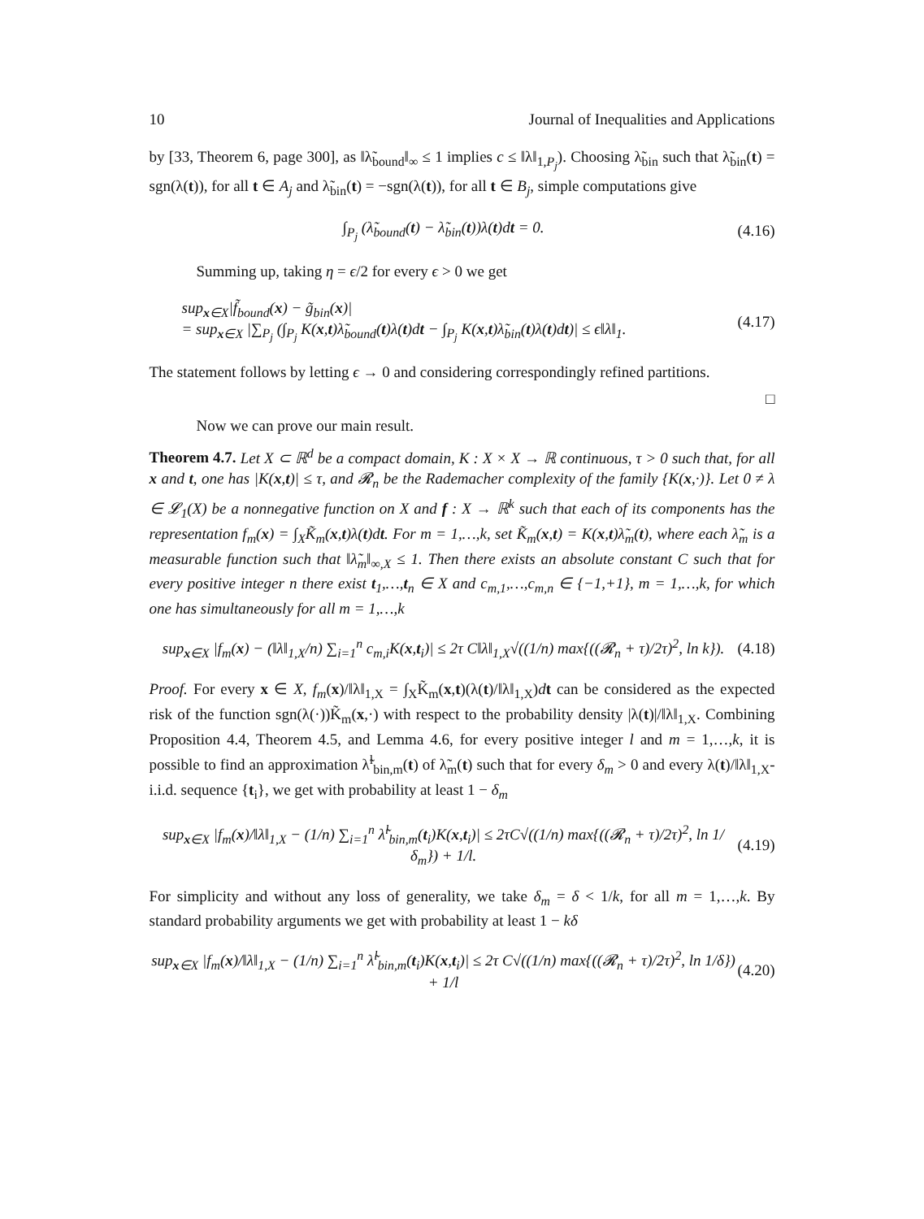10 Journal of Inequalities and Applications
by [33, Theorem 6, page 300], as ‖λ̃<sub>bound</sub>‖<sub>∞</sub> ≤ 1 implies c ≤ ‖λ‖<sub>1,P<sub>j</sub></sub>). Choosing λ̃<sub>bin</sub> such that λ̃<sub>bin</sub>(t) = sgn(λ(t)), for all t ∈ A<sub>j</sub> and λ̃<sub>bin</sub>(t) = −sgn(λ(t)), for all t ∈ B<sub>j</sub>, simple computations give
∫<sub>P<sub>j</sub></sub> (λ̃<sub>bound</sub>(t) − λ̃<sub>bin</sub>(t))λ(t)dt = 0. (4.16)
Summing up, taking η = ϵ/2 for every ϵ > 0 we get
sup<sub>x∈X</sub>|f̃<sub>bound</sub>(x) − g̃<sub>bin</sub>(x)|
= sup<sub>x∈X</sub> |∑<sub>P<sub>j</sub></sub> (∫<sub>P<sub>j</sub></sub> K(x,t)λ̃<sub>bound</sub>(t)λ(t)dt − ∫<sub>P<sub>j</sub></sub> K(x,t)λ̃<sub>bin</sub>(t)λ(t)dt)| ≤ ϵ‖λ‖<sub>1</sub>. (4.17)
The statement follows by letting ϵ → 0 and considering correspondingly refined partitions.
□
Now we can prove our main result.
Theorem 4.7. Let X ⊂ ℝ<sup>d</sup> be a compact domain, K : X × X → ℝ continuous, τ > 0 such that, for all x and t, one has |K(x,t)| ≤ τ, and 𝓡<sub>n</sub> be the Rademacher complexity of the family {K(x,·)}. Let 0 ≠ λ ∈ 𝓛<sub>1</sub>(X) be a nonnegative function on X and f : X → ℝ<sup>k</sup> such that each of its components has the representation f<sub>m</sub>(x) = ∫<sub>X</sub>K̃<sub>m</sub>(x,t)λ(t)dt. For m = 1,…,k, set K̃<sub>m</sub>(x,t) = K(x,t)λ̃<sub>m</sub>(t), where each λ̃<sub>m</sub> is a measurable function such that ‖λ̃<sub>m</sub>‖<sub>∞,X</sub> ≤ 1. Then there exists an absolute constant C such that for every positive integer n there exist t<sub>1</sub>,…,t<sub>n</sub> ∈ X and c<sub>m,1</sub>,…,c<sub>m,n</sub> ∈ {−1,+1}, m = 1,…,k, for which one has simultaneously for all m = 1,…,k
sup<sub>x∈X</sub> |f<sub>m</sub>(x) − (‖λ‖<sub>1,X</sub>/n) ∑<sub>i=1</sub><sup>n</sup> c<sub>m,i</sub>K(x,t<sub>i</sub>)| ≤ 2τ C‖λ‖<sub>1,X</sub>√((1/n) max{((𝓡<sub>n</sub> + τ)/2τ)<sup>2</sup>, ln k}). (4.18)
Proof. For every x ∈ X, f<sub>m</sub>(x)/‖λ‖<sub>1,X</sub> = ∫<sub>X</sub>K̃<sub>m</sub>(x,t)(λ(t)/‖λ‖<sub>1,X</sub>)dt can be considered as the expected risk of the function sgn(λ(·))K̃<sub>m</sub>(x,·) with respect to the probability density |λ(t)|/‖λ‖<sub>1,X</sub>. Combining Proposition 4.4, Theorem 4.5, and Lemma 4.6, for every positive integer l and m = 1,…,k, it is possible to find an approximation λ̃<sup>l</sup><sub>bin,m</sub>(t) of λ̃<sub>m</sub>(t) such that for every δ<sub>m</sub> > 0 and every λ(t)/‖λ‖<sub>1,X</sub>-i.i.d. sequence {t<sub>i</sub>}, we get with probability at least 1 − δ<sub>m</sub>
sup<sub>x∈X</sub> |f<sub>m</sub>(x)/‖λ‖<sub>1,X</sub> − (1/n) ∑<sub>i=1</sub><sup>n</sup> λ̃<sup>l</sup><sub>bin,m</sub>(t<sub>i</sub>)K(x,t<sub>i</sub>)| ≤ 2τC√((1/n) max{((𝓡<sub>n</sub> + τ)/2τ)<sup>2</sup>, ln 1/δ<sub>m</sub>}) + 1/l. (4.19)
For simplicity and without any loss of generality, we take δ<sub>m</sub> = δ < 1/k, for all m = 1,…,k. By standard probability arguments we get with probability at least 1 − kδ
sup<sub>x∈X</sub> |f<sub>m</sub>(x)/‖λ‖<sub>1,X</sub> − (1/n) ∑<sub>i=1</sub><sup>n</sup> λ̃<sup>l</sup><sub>bin,m</sub>(t<sub>i</sub>)K(x,t<sub>i</sub>)| ≤ 2τ C√((1/n) max{((𝓡<sub>n</sub> + τ)/2τ)<sup>2</sup>, ln 1/δ}) + 1/l (4.20)